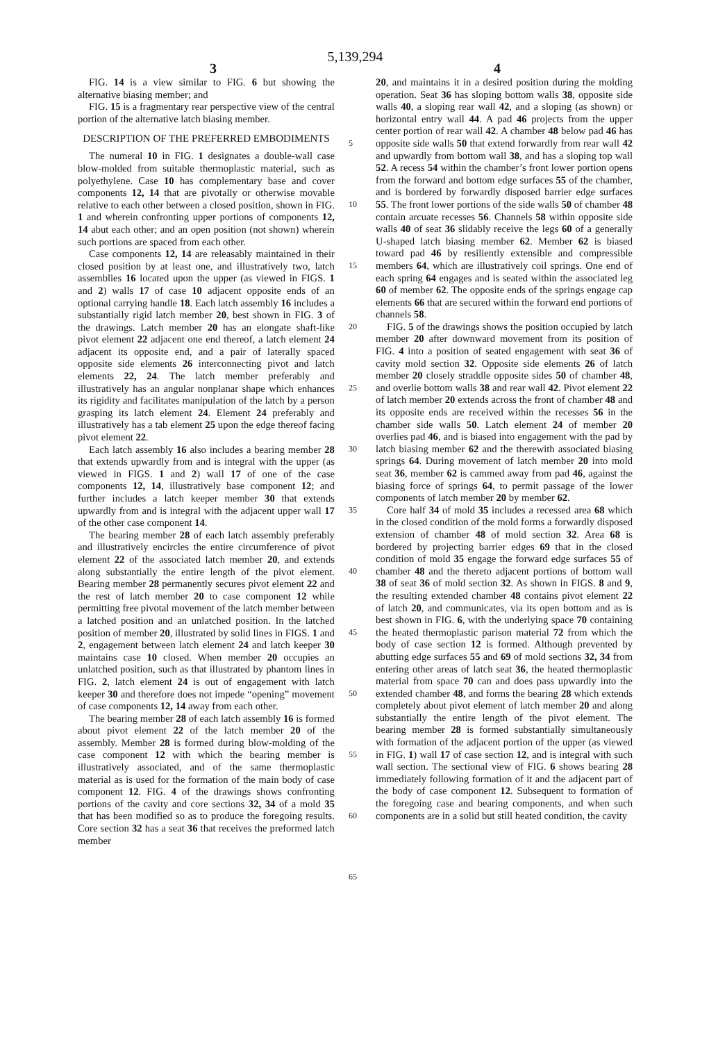5,139,294
3 4
FIG. 14 is a view similar to FIG. 6 but showing the alternative biasing member; and
FIG. 15 is a fragmentary rear perspective view of the central portion of the alternative latch biasing member.
DESCRIPTION OF THE PREFERRED EMBODIMENTS
The numeral 10 in FIG. 1 designates a double-wall case blow-molded from suitable thermoplastic material, such as polyethylene. Case 10 has complementary base and cover components 12, 14 that are pivotally or otherwise movable relative to each other between a closed position, shown in FIG. 1 and wherein confronting upper portions of components 12, 14 abut each other; and an open position (not shown) wherein such portions are spaced from each other.
Case components 12, 14 are releasably maintained in their closed position by at least one, and illustratively two, latch assemblies 16 located upon the upper (as viewed in FIGS. 1 and 2) walls 17 of case 10 adjacent opposite ends of an optional carrying handle 18. Each latch assembly 16 includes a substantially rigid latch member 20, best shown in FIG. 3 of the drawings. Latch member 20 has an elongate shaft-like pivot element 22 adjacent one end thereof, a latch element 24 adjacent its opposite end, and a pair of laterally spaced opposite side elements 26 interconnecting pivot and latch elements 22, 24. The latch member preferably and illustratively has an angular nonplanar shape which enhances its rigidity and facilitates manipulation of the latch by a person grasping its latch element 24. Element 24 preferably and illustratively has a tab element 25 upon the edge thereof facing pivot element 22.
Each latch assembly 16 also includes a bearing member 28 that extends upwardly from and is integral with the upper (as viewed in FIGS. 1 and 2) wall 17 of one of the case components 12, 14, illustratively base component 12; and further includes a latch keeper member 30 that extends upwardly from and is integral with the adjacent upper wall 17 of the other case component 14.
The bearing member 28 of each latch assembly preferably and illustratively encircles the entire circumference of pivot element 22 of the associated latch member 20, and extends along substantially the entire length of the pivot element. Bearing member 28 permanently secures pivot element 22 and the rest of latch member 20 to case component 12 while permitting free pivotal movement of the latch member between a latched position and an unlatched position. In the latched position of member 20, illustrated by solid lines in FIGS. 1 and 2, engagement between latch element 24 and latch keeper 30 maintains case 10 closed. When member 20 occupies an unlatched position, such as that illustrated by phantom lines in FIG. 2, latch element 24 is out of engagement with latch keeper 30 and therefore does not impede “opening” movement of case components 12, 14 away from each other.
The bearing member 28 of each latch assembly 16 is formed about pivot element 22 of the latch member 20 of the assembly. Member 28 is formed during blow-molding of the case component 12 with which the bearing member is illustratively associated, and of the same thermoplastic material as is used for the formation of the main body of case component 12. FIG. 4 of the drawings shows confronting portions of the cavity and core sections 32, 34 of a mold 35 that has been modified so as to produce the foregoing results. Core section 32 has a seat 36 that receives the preformed latch member
5
10
15
20
25
30
35
40
45
50
55
60
65
20, and maintains it in a desired position during the molding operation. Seat 36 has sloping bottom walls 38, opposite side walls 40, a sloping rear wall 42, and a sloping (as shown) or horizontal entry wall 44. A pad 46 projects from the upper center portion of rear wall 42. A chamber 48 below pad 46 has opposite side walls 50 that extend forwardly from rear wall 42 and upwardly from bottom wall 38, and has a sloping top wall 52. A recess 54 within the chamber’s front lower portion opens from the forward and bottom edge surfaces 55 of the chamber, and is bordered by forwardly disposed barrier edge surfaces 55. The front lower portions of the side walls 50 of chamber 48 contain arcuate recesses 56. Channels 58 within opposite side walls 40 of seat 36 slidably receive the legs 60 of a generally U-shaped latch biasing member 62. Member 62 is biased toward pad 46 by resiliently extensible and compressible members 64, which are illustratively coil springs. One end of each spring 64 engages and is seated within the associated leg 60 of member 62. The opposite ends of the springs engage cap elements 66 that are secured within the forward end portions of channels 58.
FIG. 5 of the drawings shows the position occupied by latch member 20 after downward movement from its position of FIG. 4 into a position of seated engagement with seat 36 of cavity mold section 32. Opposite side elements 26 of latch member 20 closely straddle opposite sides 50 of chamber 48, and overlie bottom walls 38 and rear wall 42. Pivot element 22 of latch member 20 extends across the front of chamber 48 and its opposite ends are received within the recesses 56 in the chamber side walls 50. Latch element 24 of member 20 overlies pad 46, and is biased into engagement with the pad by latch biasing member 62 and the therewith associated biasing springs 64. During movement of latch member 20 into mold seat 36, member 62 is cammed away from pad 46, against the biasing force of springs 64, to permit passage of the lower components of latch member 20 by member 62.
Core half 34 of mold 35 includes a recessed area 68 which in the closed condition of the mold forms a forwardly disposed extension of chamber 48 of mold section 32. Area 68 is bordered by projecting barrier edges 69 that in the closed condition of mold 35 engage the forward edge surfaces 55 of chamber 48 and the thereto adjacent portions of bottom wall 38 of seat 36 of mold section 32. As shown in FIGS. 8 and 9, the resulting extended chamber 48 contains pivot element 22 of latch 20, and communicates, via its open bottom and as is best shown in FIG. 6, with the underlying space 70 containing the heated thermoplastic parison material 72 from which the body of case section 12 is formed. Although prevented by abutting edge surfaces 55 and 69 of mold sections 32, 34 from entering other areas of latch seat 36, the heated thermoplastic material from space 70 can and does pass upwardly into the extended chamber 48, and forms the bearing 28 which extends completely about pivot element of latch member 20 and along substantially the entire length of the pivot element. The bearing member 28 is formed substantially simultaneously with formation of the adjacent portion of the upper (as viewed in FIG. 1) wall 17 of case section 12, and is integral with such wall section. The sectional view of FIG. 6 shows bearing 28 immediately following formation of it and the adjacent part of the body of case component 12. Subsequent to formation of the foregoing case and bearing components, and when such components are in a solid but still heated condition, the cavity